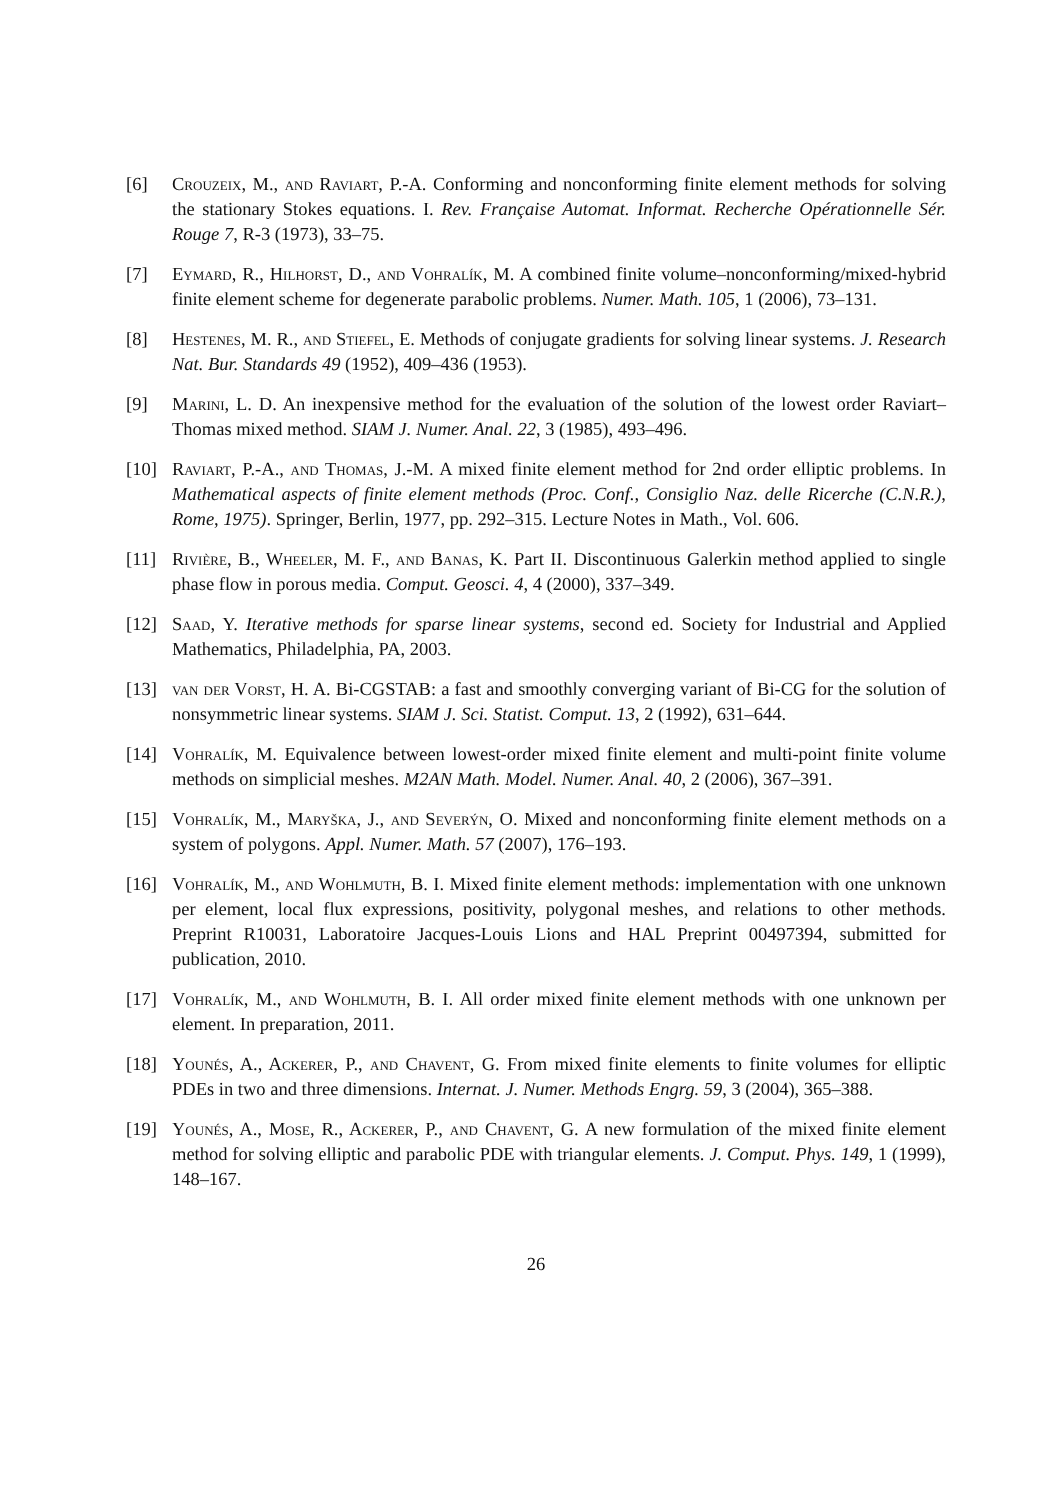[6] Crouzeix, M., and Raviart, P.-A. Conforming and nonconforming finite element methods for solving the stationary Stokes equations. I. Rev. Française Automat. Informat. Recherche Opérationnelle Sér. Rouge 7, R-3 (1973), 33–75.
[7] Eymard, R., Hilhorst, D., and Vohralík, M. A combined finite volume–nonconforming/mixed-hybrid finite element scheme for degenerate parabolic problems. Numer. Math. 105, 1 (2006), 73–131.
[8] Hestenes, M. R., and Stiefel, E. Methods of conjugate gradients for solving linear systems. J. Research Nat. Bur. Standards 49 (1952), 409–436 (1953).
[9] Marini, L. D. An inexpensive method for the evaluation of the solution of the lowest order Raviart–Thomas mixed method. SIAM J. Numer. Anal. 22, 3 (1985), 493–496.
[10] Raviart, P.-A., and Thomas, J.-M. A mixed finite element method for 2nd order elliptic problems. In Mathematical aspects of finite element methods (Proc. Conf., Consiglio Naz. delle Ricerche (C.N.R.), Rome, 1975). Springer, Berlin, 1977, pp. 292–315. Lecture Notes in Math., Vol. 606.
[11] Rivière, B., Wheeler, M. F., and Banas, K. Part II. Discontinuous Galerkin method applied to single phase flow in porous media. Comput. Geosci. 4, 4 (2000), 337–349.
[12] Saad, Y. Iterative methods for sparse linear systems, second ed. Society for Industrial and Applied Mathematics, Philadelphia, PA, 2003.
[13] van der Vorst, H. A. Bi-CGSTAB: a fast and smoothly converging variant of Bi-CG for the solution of nonsymmetric linear systems. SIAM J. Sci. Statist. Comput. 13, 2 (1992), 631–644.
[14] Vohralík, M. Equivalence between lowest-order mixed finite element and multi-point finite volume methods on simplicial meshes. M2AN Math. Model. Numer. Anal. 40, 2 (2006), 367–391.
[15] Vohralík, M., Maryška, J., and Severýn, O. Mixed and nonconforming finite element methods on a system of polygons. Appl. Numer. Math. 57 (2007), 176–193.
[16] Vohralík, M., and Wohlmuth, B. I. Mixed finite element methods: implementation with one unknown per element, local flux expressions, positivity, polygonal meshes, and relations to other methods. Preprint R10031, Laboratoire Jacques-Louis Lions and HAL Preprint 00497394, submitted for publication, 2010.
[17] Vohralík, M., and Wohlmuth, B. I. All order mixed finite element methods with one unknown per element. In preparation, 2011.
[18] Younés, A., Ackerer, P., and Chavent, G. From mixed finite elements to finite volumes for elliptic PDEs in two and three dimensions. Internat. J. Numer. Methods Engrg. 59, 3 (2004), 365–388.
[19] Younés, A., Mose, R., Ackerer, P., and Chavent, G. A new formulation of the mixed finite element method for solving elliptic and parabolic PDE with triangular elements. J. Comput. Phys. 149, 1 (1999), 148–167.
26